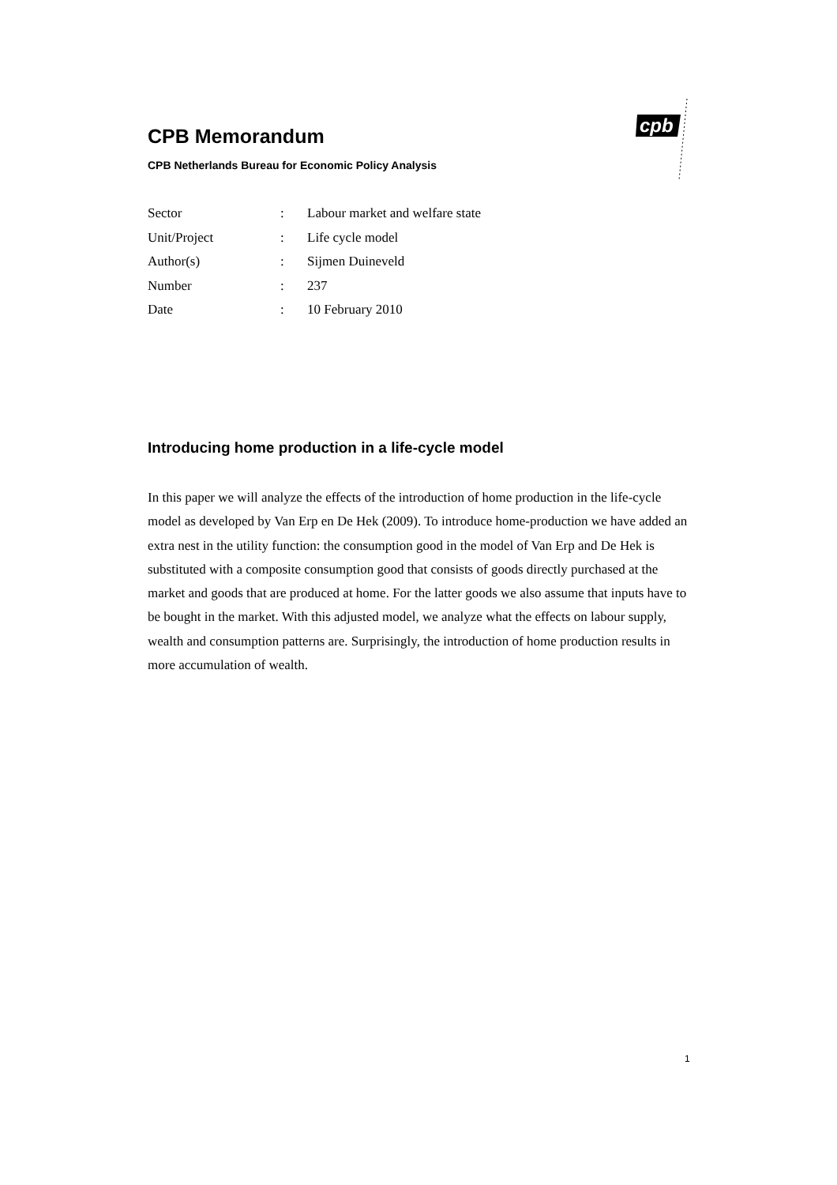CPB Memorandum
CPB Netherlands Bureau for Economic Policy Analysis
cpb
| Sector | : | Labour market and welfare state |
| Unit/Project | : | Life cycle model |
| Author(s) | : | Sijmen Duineveld |
| Number | : | 237 |
| Date | : | 10 February 2010 |
Introducing home production in a life-cycle model
In this paper we will analyze the effects of the introduction of home production in the life-cycle model as developed by Van Erp en De Hek (2009). To introduce home-production we have added an extra nest in the utility function: the consumption good in the model of Van Erp and De Hek is substituted with a composite consumption good that consists of goods directly purchased at the market and goods that are produced at home. For the latter goods we also assume that inputs have to be bought in the market. With this adjusted model, we analyze what the effects on labour supply, wealth and consumption patterns are. Surprisingly, the introduction of home production results in more accumulation of wealth.
1